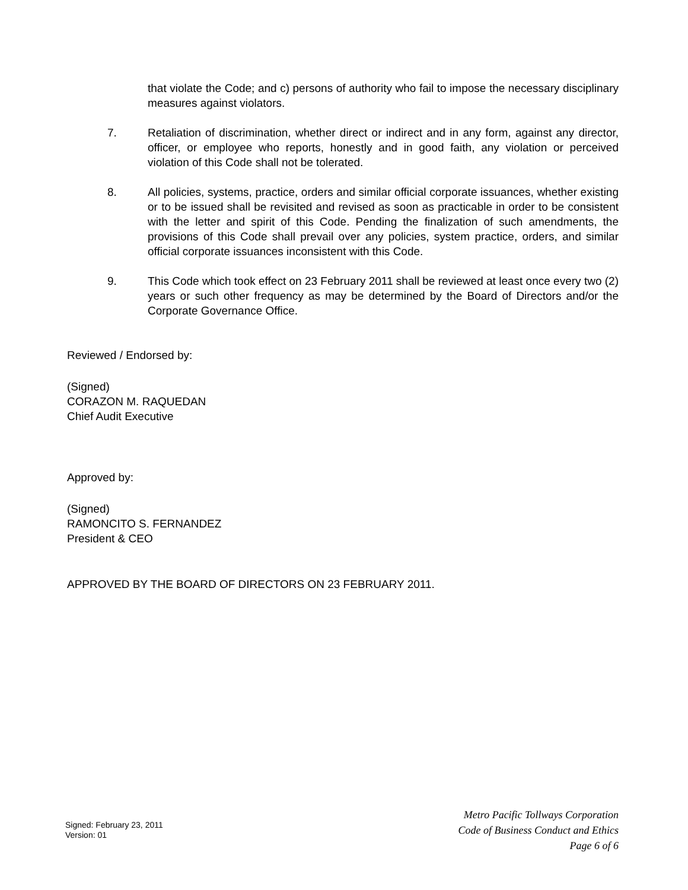that violate the Code; and c) persons of authority who fail to impose the necessary disciplinary measures against violators.
7. Retaliation of discrimination, whether direct or indirect and in any form, against any director, officer, or employee who reports, honestly and in good faith, any violation or perceived violation of this Code shall not be tolerated.
8. All policies, systems, practice, orders and similar official corporate issuances, whether existing or to be issued shall be revisited and revised as soon as practicable in order to be consistent with the letter and spirit of this Code. Pending the finalization of such amendments, the provisions of this Code shall prevail over any policies, system practice, orders, and similar official corporate issuances inconsistent with this Code.
9. This Code which took effect on 23 February 2011 shall be reviewed at least once every two (2) years or such other frequency as may be determined by the Board of Directors and/or the Corporate Governance Office.
Reviewed / Endorsed by:
(Signed)
CORAZON M. RAQUEDAN
Chief Audit Executive
Approved by:
(Signed)
RAMONCITO S. FERNANDEZ
President & CEO
APPROVED BY THE BOARD OF DIRECTORS ON 23 FEBRUARY 2011.
Signed: February 23, 2011
Version: 01
Metro Pacific Tollways Corporation
Code of Business Conduct and Ethics
Page 6 of 6